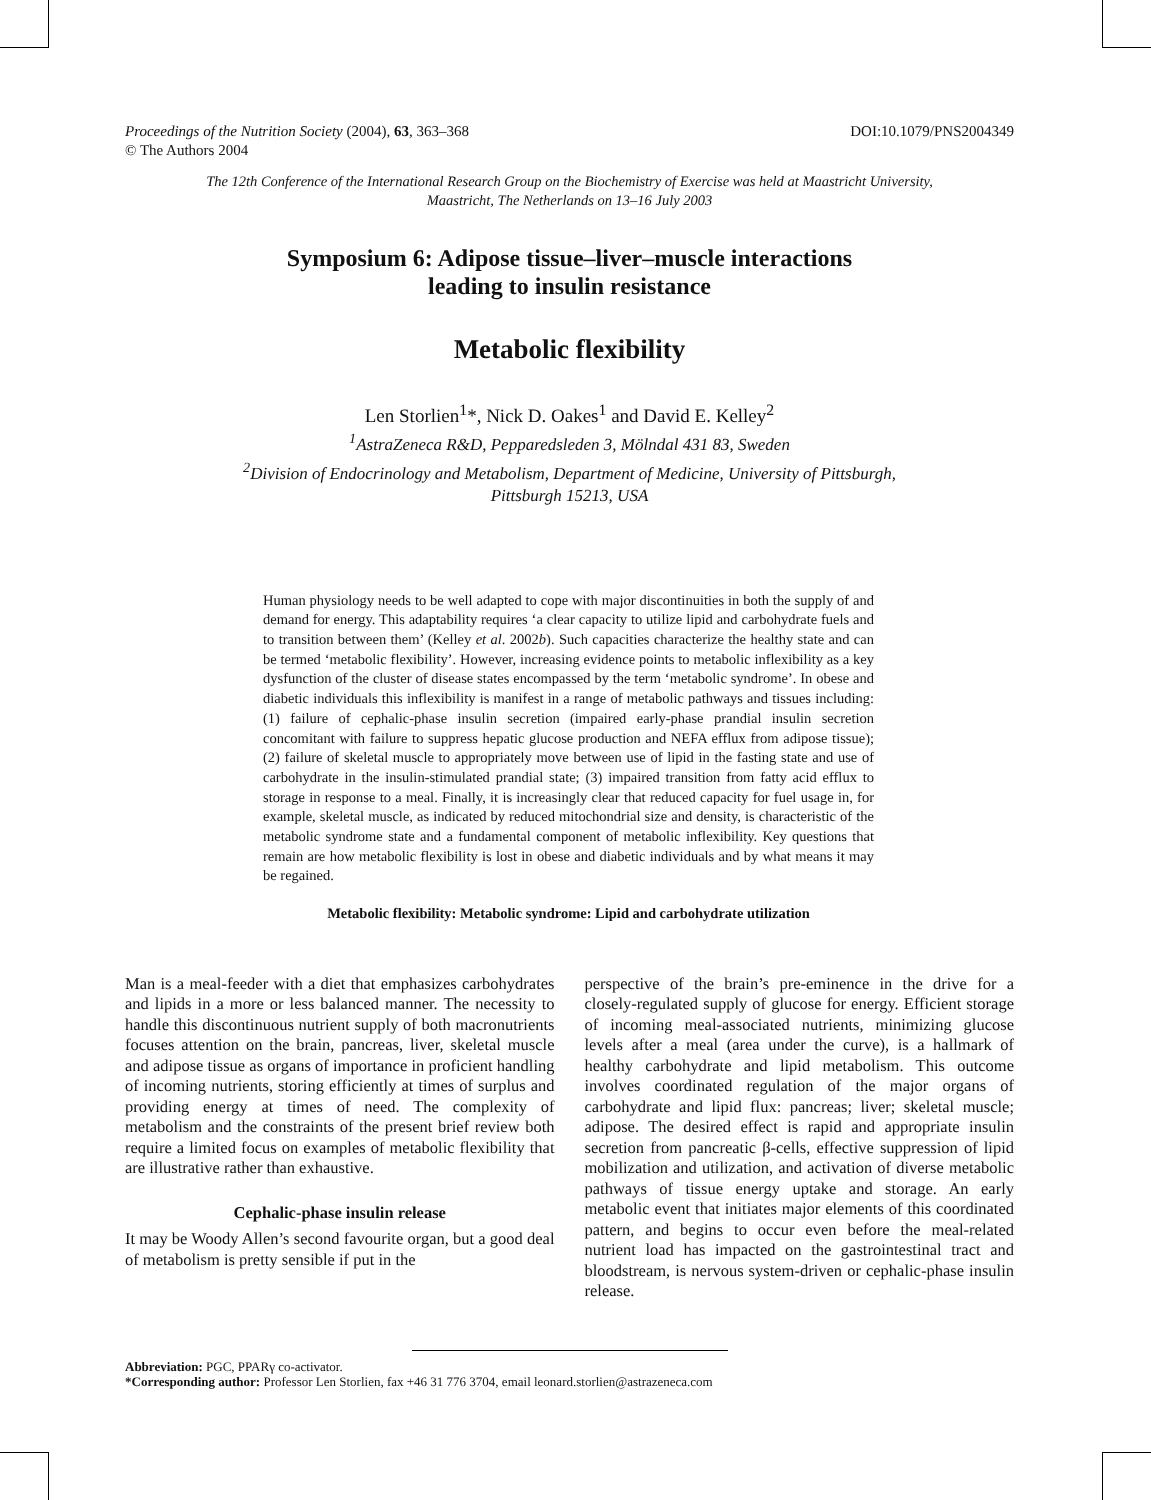Proceedings of the Nutrition Society (2004), 63, 363–368
© The Authors 2004
DOI:10.1079/PNS2004349
The 12th Conference of the International Research Group on the Biochemistry of Exercise was held at Maastricht University,
Maastricht, The Netherlands on 13–16 July 2003
Symposium 6: Adipose tissue–liver–muscle interactions
leading to insulin resistance
Metabolic flexibility
Len Storlien<sup>1</sup>*, Nick D. Oakes<sup>1</sup> and David E. Kelley<sup>2</sup>
<sup>1</sup> AstraZeneca R&D, Pepparedsleden 3, Mölndal 431 83, Sweden
<sup>2</sup> Division of Endocrinology and Metabolism, Department of Medicine, University of Pittsburgh,
Pittsburgh 15213, USA
Human physiology needs to be well adapted to cope with major discontinuities in both the supply of and demand for energy. This adaptability requires ‘a clear capacity to utilize lipid and carbohydrate fuels and to transition between them’ (Kelley et al. 2002b). Such capacities characterize the healthy state and can be termed ‘metabolic flexibility’. However, increasing evidence points to metabolic inflexibility as a key dysfunction of the cluster of disease states encompassed by the term ‘metabolic syndrome’. In obese and diabetic individuals this inflexibility is manifest in a range of metabolic pathways and tissues including: (1) failure of cephalic-phase insulin secretion (impaired early-phase prandial insulin secretion concomitant with failure to suppress hepatic glucose production and NEFA efflux from adipose tissue); (2) failure of skeletal muscle to appropriately move between use of lipid in the fasting state and use of carbohydrate in the insulin-stimulated prandial state; (3) impaired transition from fatty acid efflux to storage in response to a meal. Finally, it is increasingly clear that reduced capacity for fuel usage in, for example, skeletal muscle, as indicated by reduced mitochondrial size and density, is characteristic of the metabolic syndrome state and a fundamental component of metabolic inflexibility. Key questions that remain are how metabolic flexibility is lost in obese and diabetic individuals and by what means it may be regained.
Metabolic flexibility: Metabolic syndrome: Lipid and carbohydrate utilization
Man is a meal-feeder with a diet that emphasizes carbohydrates and lipids in a more or less balanced manner. The necessity to handle this discontinuous nutrient supply of both macronutrients focuses attention on the brain, pancreas, liver, skeletal muscle and adipose tissue as organs of importance in proficient handling of incoming nutrients, storing efficiently at times of surplus and providing energy at times of need. The complexity of metabolism and the constraints of the present brief review both require a limited focus on examples of metabolic flexibility that are illustrative rather than exhaustive.
Cephalic-phase insulin release
It may be Woody Allen’s second favourite organ, but a good deal of metabolism is pretty sensible if put in the
perspective of the brain’s pre-eminence in the drive for a closely-regulated supply of glucose for energy. Efficient storage of incoming meal-associated nutrients, minimizing glucose levels after a meal (area under the curve), is a hallmark of healthy carbohydrate and lipid metabolism. This outcome involves coordinated regulation of the major organs of carbohydrate and lipid flux: pancreas; liver; skeletal muscle; adipose. The desired effect is rapid and appropriate insulin secretion from pancreatic β-cells, effective suppression of lipid mobilization and utilization, and activation of diverse metabolic pathways of tissue energy uptake and storage. An early metabolic event that initiates major elements of this coordinated pattern, and begins to occur even before the meal-related nutrient load has impacted on the gastrointestinal tract and bloodstream, is nervous system-driven or cephalic-phase insulin release.
Abbreviation: PGC, PPARγ co-activator.
*Corresponding author: Professor Len Storlien, fax +46 31 776 3704, email leonard.storlien@astrazeneca.com